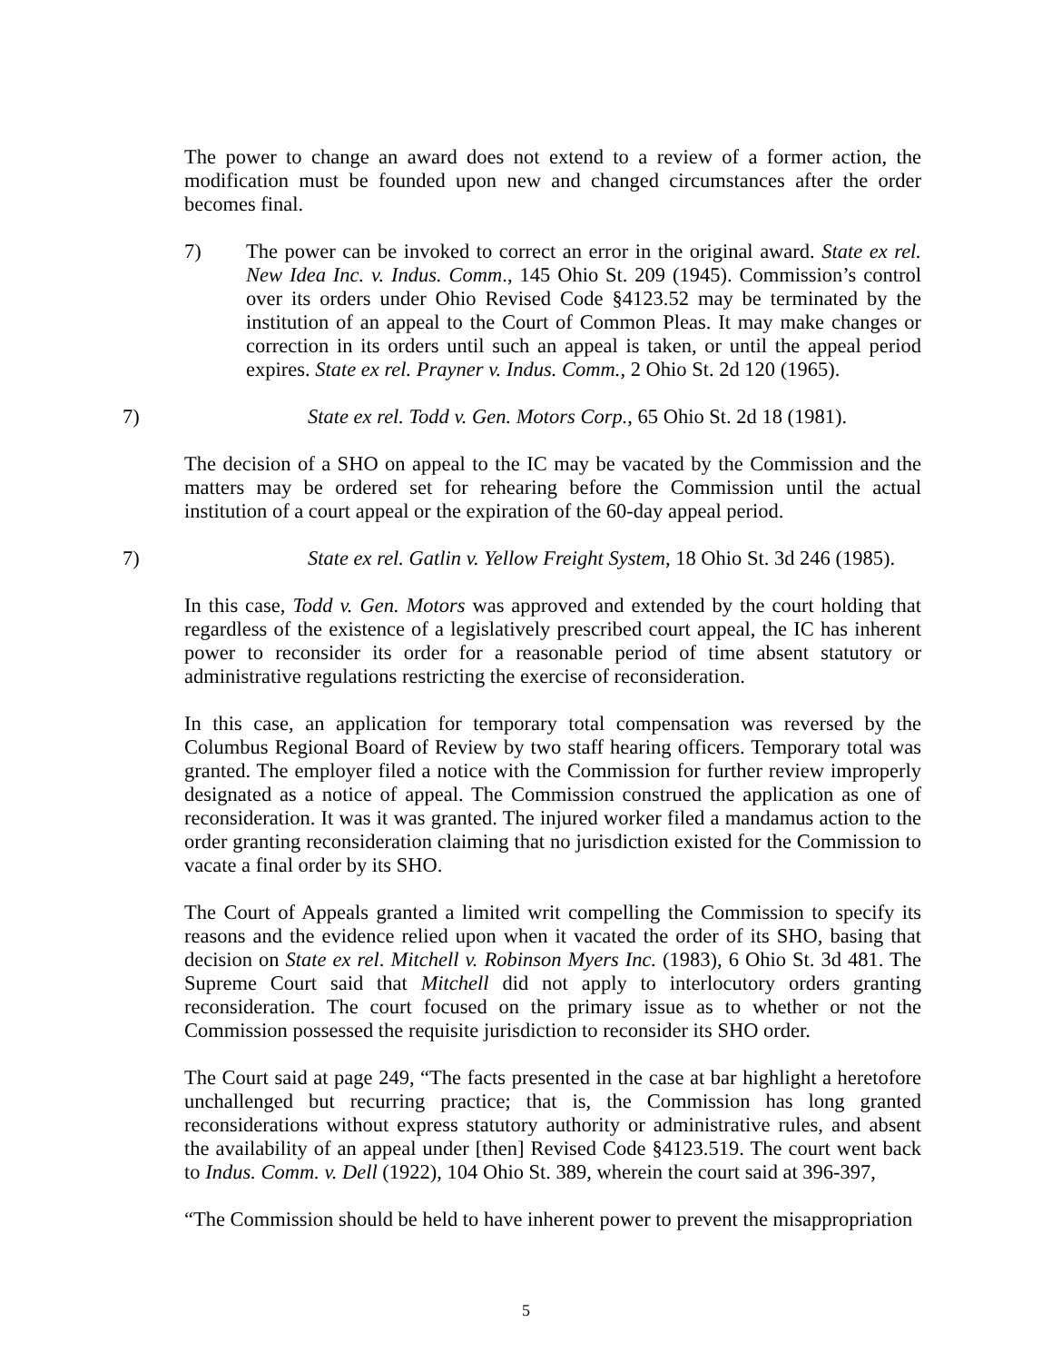The power to change an award does not extend to a review of a former action, the modification must be founded upon new and changed circumstances after the order becomes final.
7) The power can be invoked to correct an error in the original award. State ex rel. New Idea Inc. v. Indus. Comm., 145 Ohio St. 209 (1945). Commission’s control over its orders under Ohio Revised Code §4123.52 may be terminated by the institution of an appeal to the Court of Common Pleas. It may make changes or correction in its orders until such an appeal is taken, or until the appeal period expires. State ex rel. Prayner v. Indus. Comm., 2 Ohio St. 2d 120 (1965).
7) State ex rel. Todd v. Gen. Motors Corp., 65 Ohio St. 2d 18 (1981).
The decision of a SHO on appeal to the IC may be vacated by the Commission and the matters may be ordered set for rehearing before the Commission until the actual institution of a court appeal or the expiration of the 60-day appeal period.
7) State ex rel. Gatlin v. Yellow Freight System, 18 Ohio St. 3d 246 (1985).
In this case, Todd v. Gen. Motors was approved and extended by the court holding that regardless of the existence of a legislatively prescribed court appeal, the IC has inherent power to reconsider its order for a reasonable period of time absent statutory or administrative regulations restricting the exercise of reconsideration.
In this case, an application for temporary total compensation was reversed by the Columbus Regional Board of Review by two staff hearing officers. Temporary total was granted. The employer filed a notice with the Commission for further review improperly designated as a notice of appeal. The Commission construed the application as one of reconsideration. It was it was granted. The injured worker filed a mandamus action to the order granting reconsideration claiming that no jurisdiction existed for the Commission to vacate a final order by its SHO.
The Court of Appeals granted a limited writ compelling the Commission to specify its reasons and the evidence relied upon when it vacated the order of its SHO, basing that decision on State ex rel. Mitchell v. Robinson Myers Inc. (1983), 6 Ohio St. 3d 481. The Supreme Court said that Mitchell did not apply to interlocutory orders granting reconsideration. The court focused on the primary issue as to whether or not the Commission possessed the requisite jurisdiction to reconsider its SHO order.
The Court said at page 249, “The facts presented in the case at bar highlight a heretofore unchallenged but recurring practice; that is, the Commission has long granted reconsiderations without express statutory authority or administrative rules, and absent the availability of an appeal under [then] Revised Code §4123.519. The court went back to Indus. Comm. v. Dell (1922), 104 Ohio St. 389, wherein the court said at 396-397,
“The Commission should be held to have inherent power to prevent the misappropriation
5